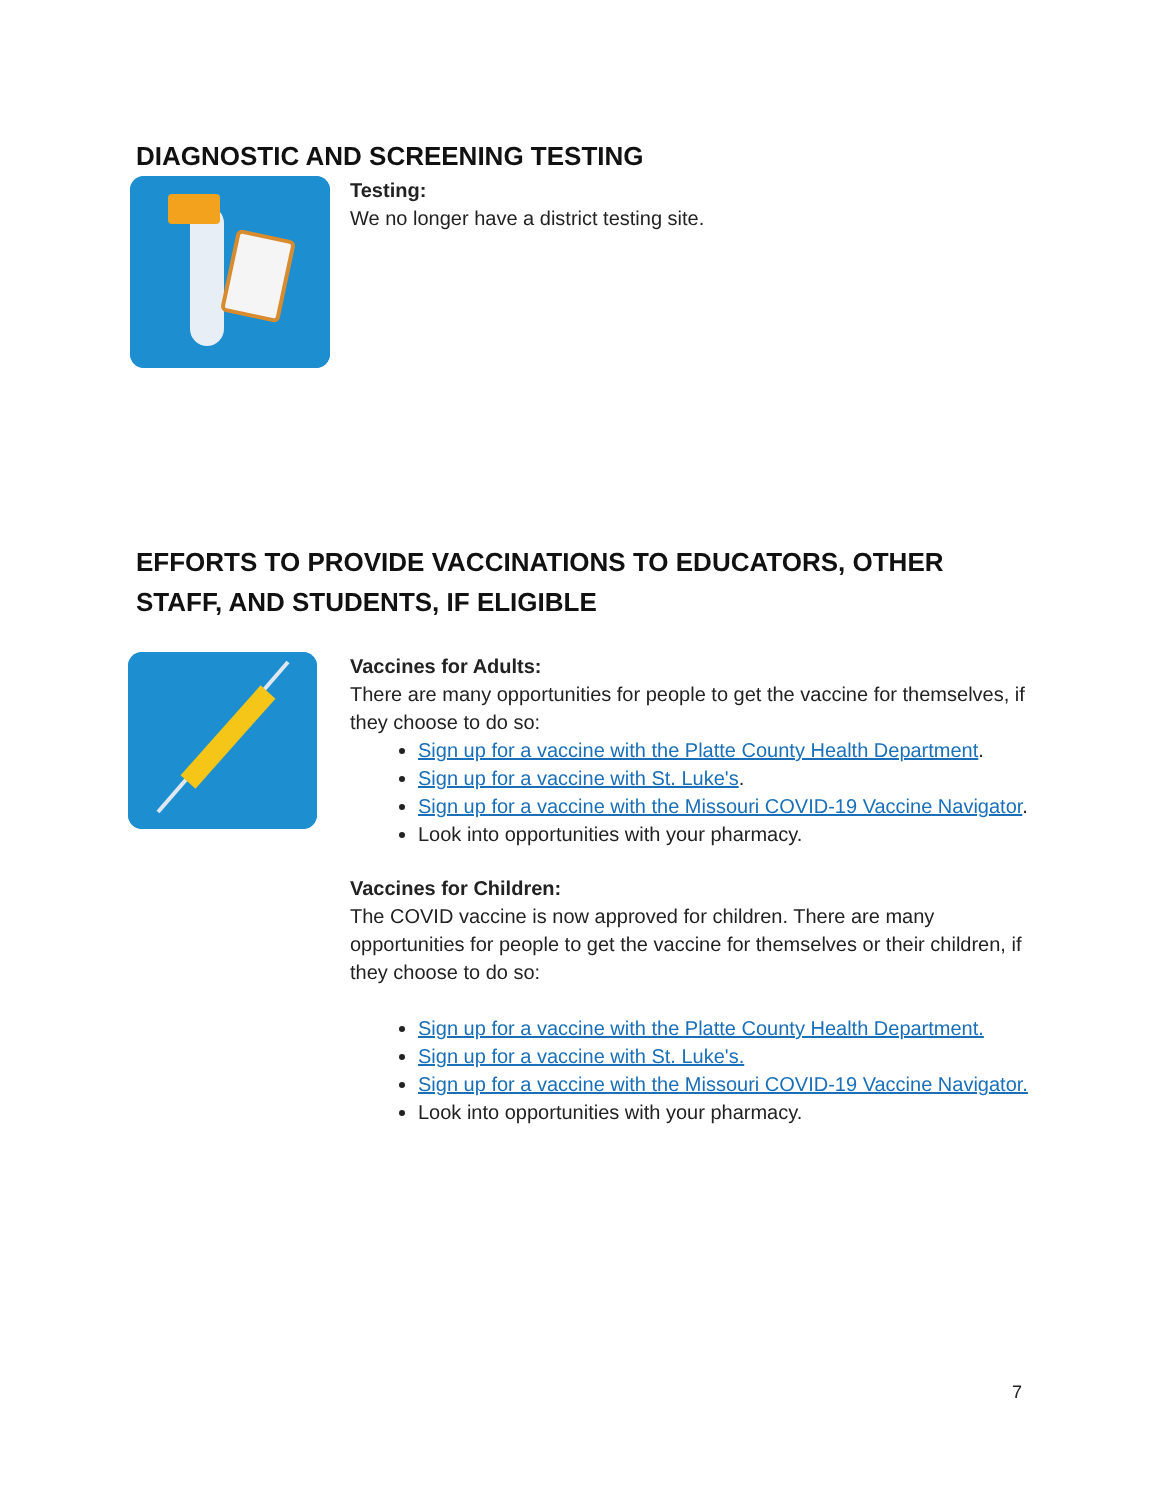DIAGNOSTIC AND SCREENING TESTING
Testing:
We no longer have a district testing site.
EFFORTS TO PROVIDE VACCINATIONS TO EDUCATORS, OTHER STAFF, AND STUDENTS, IF ELIGIBLE
Vaccines for Adults:
There are many opportunities for people to get the vaccine for themselves, if they choose to do so:
Sign up for a vaccine with the Platte County Health Department.
Sign up for a vaccine with St. Luke's.
Sign up for a vaccine with the Missouri COVID-19 Vaccine Navigator.
Look into opportunities with your pharmacy.
Vaccines for Children:
The COVID vaccine is now approved for children. There are many opportunities for people to get the vaccine for themselves or their children, if they choose to do so:
Sign up for a vaccine with the Platte County Health Department.
Sign up for a vaccine with St. Luke's.
Sign up for a vaccine with the Missouri COVID-19 Vaccine Navigator.
Look into opportunities with your pharmacy.
7